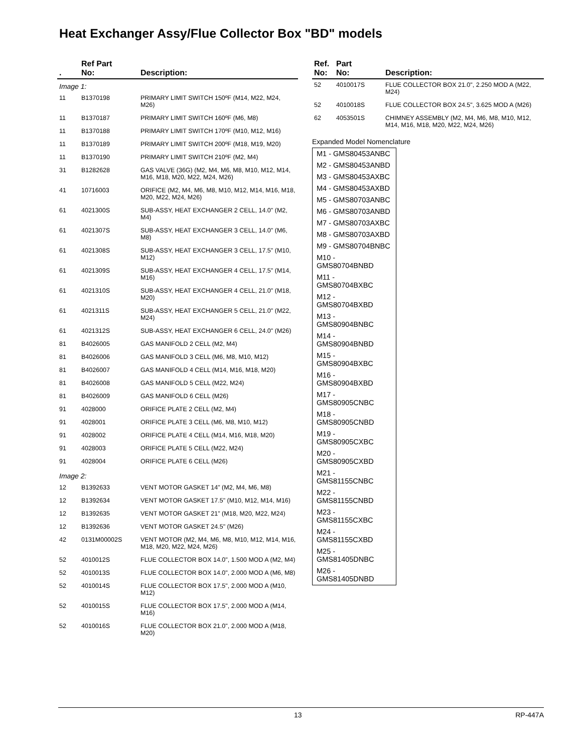Heat Exchanger Assy/Flue Collector Box "BD" models
| . | Ref Part No: | Description: |
| --- | --- | --- |
| Image 1: | | |
| 11 | B1370198 | PRIMARY LIMIT SWITCH 150ºF (M14, M22, M24, M26) |
| 11 | B1370187 | PRIMARY LIMIT SWITCH 160ºF (M6, M8) |
| 11 | B1370188 | PRIMARY LIMIT SWITCH 170ºF (M10, M12, M16) |
| 11 | B1370189 | PRIMARY LIMIT SWITCH 200ºF (M18, M19, M20) |
| 11 | B1370190 | PRIMARY LIMIT SWITCH 210ºF (M2, M4) |
| 31 | B1282628 | GAS VALVE (36G) (M2, M4, M6, M8, M10, M12, M14, M16, M18, M20, M22, M24, M26) |
| 41 | 10716003 | ORIFICE (M2, M4, M6, M8, M10, M12, M14, M16, M18, M20, M22, M24, M26) |
| 61 | 4021300S | SUB-ASSY, HEAT EXCHANGER 2 CELL, 14.0" (M2, M4) |
| 61 | 4021307S | SUB-ASSY, HEAT EXCHANGER 3 CELL, 14.0" (M6, M8) |
| 61 | 4021308S | SUB-ASSY, HEAT EXCHANGER 3 CELL, 17.5" (M10, M12) |
| 61 | 4021309S | SUB-ASSY, HEAT EXCHANGER 4 CELL, 17.5" (M14, M16) |
| 61 | 4021310S | SUB-ASSY, HEAT EXCHANGER 4 CELL, 21.0" (M18, M20) |
| 61 | 4021311S | SUB-ASSY, HEAT EXCHANGER 5 CELL, 21.0" (M22, M24) |
| 61 | 4021312S | SUB-ASSY, HEAT EXCHANGER 6 CELL, 24.0" (M26) |
| 81 | B4026005 | GAS MANIFOLD 2 CELL (M2, M4) |
| 81 | B4026006 | GAS MANIFOLD 3 CELL (M6, M8, M10, M12) |
| 81 | B4026007 | GAS MANIFOLD 4 CELL (M14, M16, M18, M20) |
| 81 | B4026008 | GAS MANIFOLD 5 CELL (M22, M24) |
| 81 | B4026009 | GAS MANIFOLD 6 CELL (M26) |
| 91 | 4028000 | ORIFICE PLATE 2 CELL (M2, M4) |
| 91 | 4028001 | ORIFICE PLATE 3 CELL (M6, M8, M10, M12) |
| 91 | 4028002 | ORIFICE PLATE 4 CELL (M14, M16, M18, M20) |
| 91 | 4028003 | ORIFICE PLATE 5 CELL (M22, M24) |
| 91 | 4028004 | ORIFICE PLATE 6 CELL (M26) |
| Image 2: | | |
| 12 | B1392633 | VENT MOTOR GASKET 14" (M2, M4, M6, M8) |
| 12 | B1392634 | VENT MOTOR GASKET 17.5" (M10, M12, M14, M16) |
| 12 | B1392635 | VENT MOTOR GASKET 21" (M18, M20, M22, M24) |
| 12 | B1392636 | VENT MOTOR GASKET 24.5" (M26) |
| 42 | 0131M00002S | VENT MOTOR (M2, M4, M6, M8, M10, M12, M14, M16, M18, M20, M22, M24, M26) |
| 52 | 4010012S | FLUE COLLECTOR BOX 14.0", 1.500 MOD A (M2, M4) |
| 52 | 4010013S | FLUE COLLECTOR BOX 14.0", 2.000 MOD A (M6, M8) |
| 52 | 4010014S | FLUE COLLECTOR BOX 17.5", 2.000 MOD A (M10, M12) |
| 52 | 4010015S | FLUE COLLECTOR BOX 17.5", 2.000 MOD A (M14, M16) |
| 52 | 4010016S | FLUE COLLECTOR BOX 21.0", 2.000 MOD A (M18, M20) |
| Ref. No: | Part No: | Description: |
| --- | --- | --- |
| 52 | 4010017S | FLUE COLLECTOR BOX 21.0", 2.250 MOD A (M22, M24) |
| 52 | 4010018S | FLUE COLLECTOR BOX 24.5", 3.625 MOD A (M26) |
| 62 | 4053501S | CHIMNEY ASSEMBLY (M2, M4, M6, M8, M10, M12, M14, M16, M18, M20, M22, M24, M26) |
Expanded Model Nomenclature
M1 - GMS80453ANBC
M2 - GMS80453ANBD
M3 - GMS80453AXBC
M4 - GMS80453AXBD
M5 - GMS80703ANBC
M6 - GMS80703ANBD
M7 - GMS80703AXBC
M8 - GMS80703AXBD
M9 - GMS80704BNBC
M10 - GMS80704BNBD
M11 - GMS80704BXBC
M12 - GMS80704BXBD
M13 - GMS80904BNBC
M14 - GMS80904BNBD
M15 - GMS80904BXBC
M16 - GMS80904BXBD
M17 - GMS80905CNBC
M18 - GMS80905CNBD
M19 - GMS80905CXBC
M20 - GMS80905CXBD
M21 - GMS81155CNBC
M22 - GMS81155CNBD
M23 - GMS81155CXBC
M24 - GMS81155CXBD
M25 - GMS81405DNBC
M26 - GMS81405DNBD
13 RP-447A